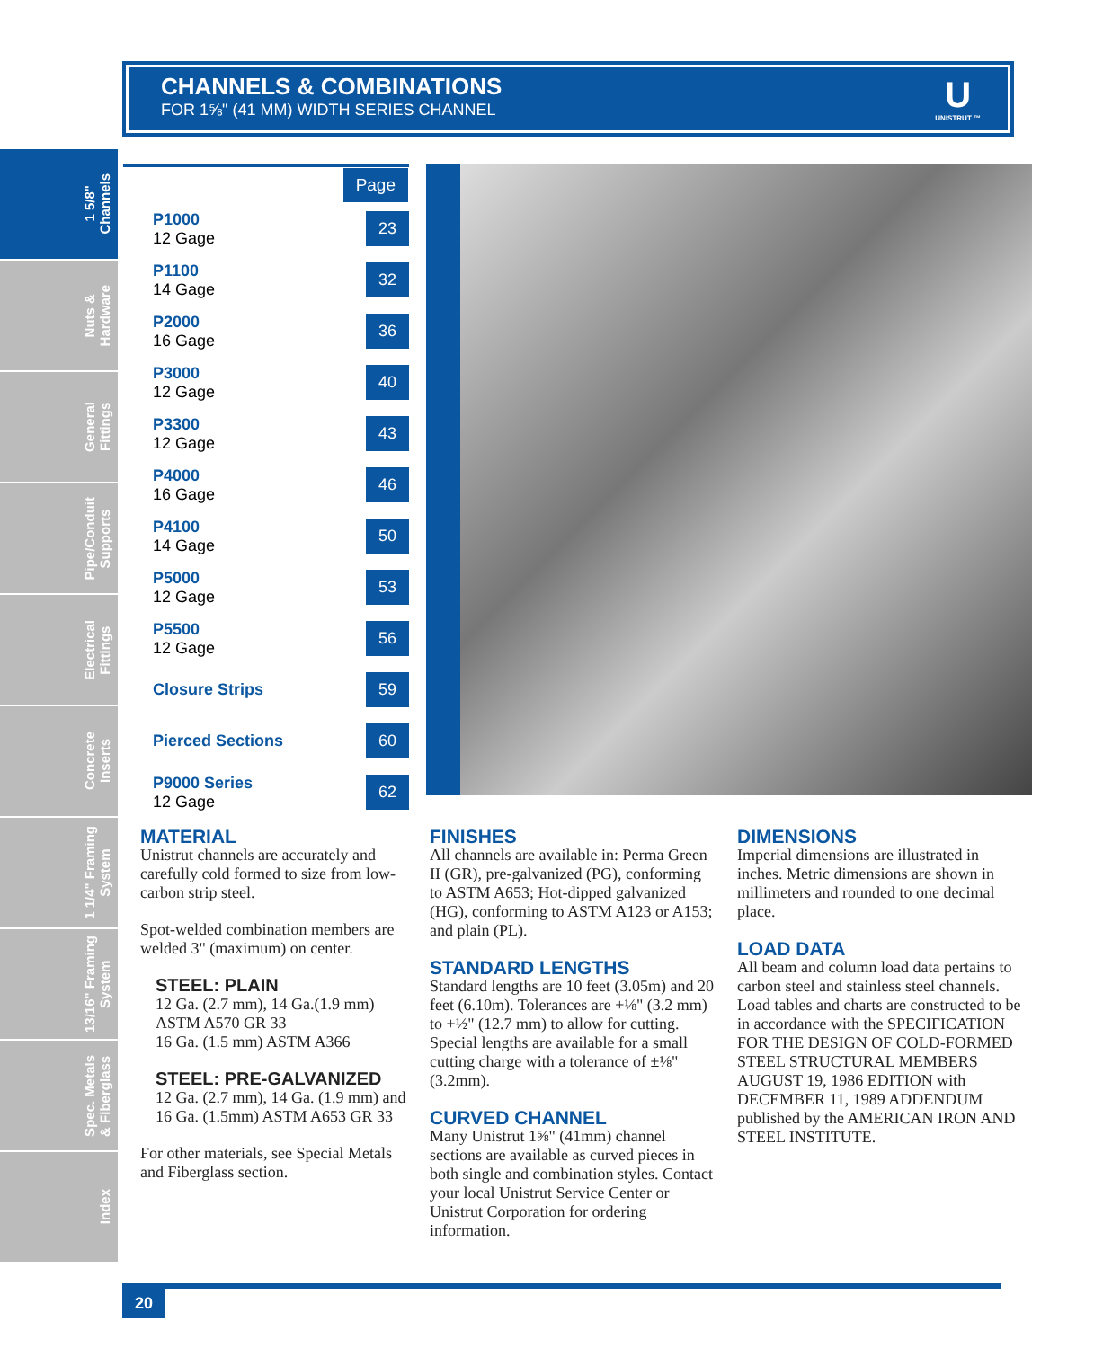CHANNELS & COMBINATIONS
FOR 1⅝" (41 MM) WIDTH SERIES CHANNEL
U
UNISTRUT ™
1 5/8"
Channels
Nuts &
Hardware
General
Fittings
Pipe/Conduit
Supports
Electrical
Fittings
Concrete
Inserts
1 1/4" Framing
System
13/16" Framing
System
Spec. Metals
& Fiberglass
Index
| | Page |
| --- | --- |
| P1000 12 Gage | 23 |
| P1100 14 Gage | 32 |
| P2000 16 Gage | 36 |
| P3000 12 Gage | 40 |
| P3300 12 Gage | 43 |
| P4000 16 Gage | 46 |
| P4100 14 Gage | 50 |
| P5000 12 Gage | 53 |
| P5500 12 Gage | 56 |
| Closure Strips | 59 |
| Pierced Sections | 60 |
| P9000 Series 12 Gage | 62 |
MATERIAL
Unistrut channels are accurately and carefully cold formed to size from low-carbon strip steel.
Spot-welded combination members are welded 3" (maximum) on center.
STEEL: PLAIN
12 Ga. (2.7 mm), 14 Ga.(1.9 mm) ASTM A570 GR 33
16 Ga. (1.5 mm) ASTM A366
STEEL: PRE-GALVANIZED
12 Ga. (2.7 mm), 14 Ga. (1.9 mm) and 16 Ga. (1.5mm) ASTM A653 GR 33
For other materials, see Special Metals and Fiberglass section.
FINISHES
All channels are available in: Perma Green II (GR), pre-galvanized (PG), conforming to ASTM A653; Hot-dipped galvanized (HG), conforming to ASTM A123 or A153; and plain (PL).
STANDARD LENGTHS
Standard lengths are 10 feet (3.05m) and 20 feet (6.10m). Tolerances are +⅛" (3.2 mm) to +½" (12.7 mm) to allow for cutting. Special lengths are available for a small cutting charge with a tolerance of ±⅛" (3.2mm).
CURVED CHANNEL
Many Unistrut 1⅝" (41mm) channel sections are available as curved pieces in both single and combination styles. Contact your local Unistrut Service Center or Unistrut Corporation for ordering information.
DIMENSIONS
Imperial dimensions are illustrated in inches. Metric dimensions are shown in millimeters and rounded to one decimal place.
LOAD DATA
All beam and column load data pertains to carbon steel and stainless steel channels. Load tables and charts are constructed to be in accordance with the SPECIFICATION FOR THE DESIGN OF COLD-FORMED STEEL STRUCTURAL MEMBERS AUGUST 19, 1986 EDITION with DECEMBER 11, 1989 ADDENDUM published by the AMERICAN IRON AND STEEL INSTITUTE.
20